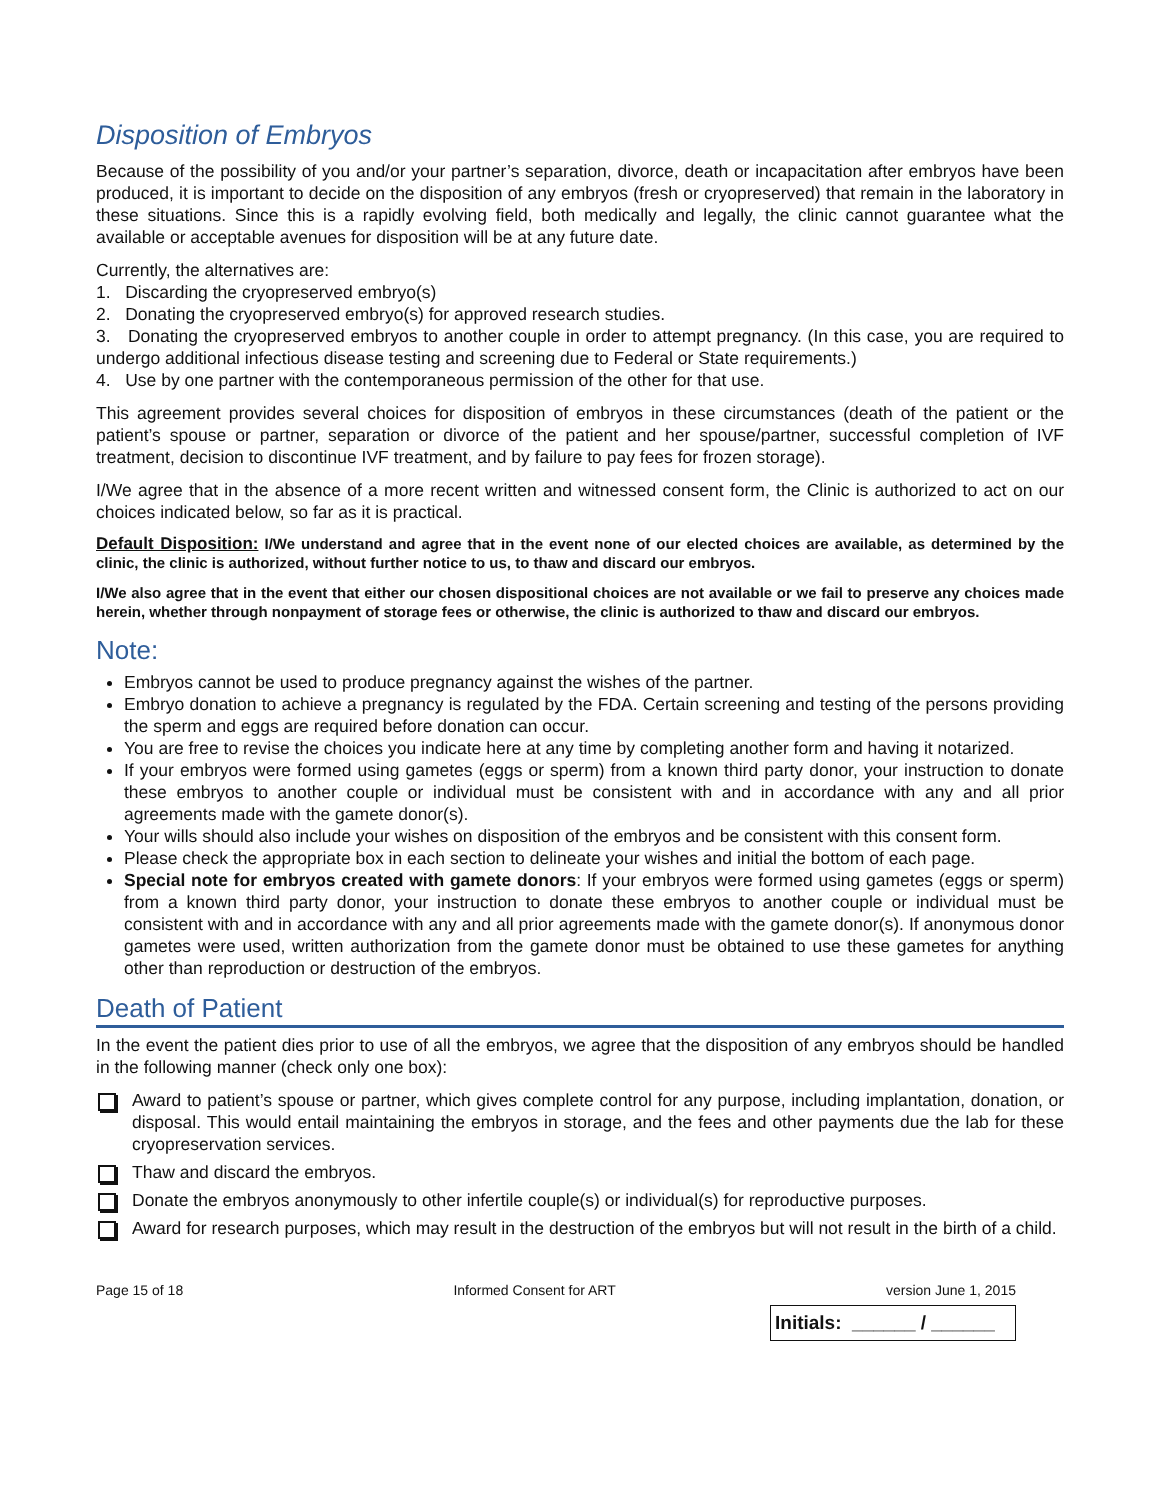Disposition of Embryos
Because of the possibility of you and/or your partner’s separation, divorce, death or incapacitation after embryos have been produced, it is important to decide on the disposition of any embryos (fresh or cryopreserved) that remain in the laboratory in these situations. Since this is a rapidly evolving field, both medically and legally, the clinic cannot guarantee what the available or acceptable avenues for disposition will be at any future date.
Currently, the alternatives are:
1. Discarding the cryopreserved embryo(s)
2. Donating the cryopreserved embryo(s) for approved research studies.
3. Donating the cryopreserved embryos to another couple in order to attempt pregnancy. (In this case, you are required to undergo additional infectious disease testing and screening due to Federal or State requirements.)
4. Use by one partner with the contemporaneous permission of the other for that use.
This agreement provides several choices for disposition of embryos in these circumstances (death of the patient or the patient’s spouse or partner, separation or divorce of the patient and her spouse/partner, successful completion of IVF treatment, decision to discontinue IVF treatment, and by failure to pay fees for frozen storage).
I/We agree that in the absence of a more recent written and witnessed consent form, the Clinic is authorized to act on our choices indicated below, so far as it is practical.
Default Disposition: I/We understand and agree that in the event none of our elected choices are available, as determined by the clinic, the clinic is authorized, without further notice to us, to thaw and discard our embryos.
I/We also agree that in the event that either our chosen dispositional choices are not available or we fail to preserve any choices made herein, whether through nonpayment of storage fees or otherwise, the clinic is authorized to thaw and discard our embryos.
Note:
Embryos cannot be used to produce pregnancy against the wishes of the partner.
Embryo donation to achieve a pregnancy is regulated by the FDA. Certain screening and testing of the persons providing the sperm and eggs are required before donation can occur.
You are free to revise the choices you indicate here at any time by completing another form and having it notarized.
If your embryos were formed using gametes (eggs or sperm) from a known third party donor, your instruction to donate these embryos to another couple or individual must be consistent with and in accordance with any and all prior agreements made with the gamete donor(s).
Your wills should also include your wishes on disposition of the embryos and be consistent with this consent form.
Please check the appropriate box in each section to delineate your wishes and initial the bottom of each page.
Special note for embryos created with gamete donors: If your embryos were formed using gametes (eggs or sperm) from a known third party donor, your instruction to donate these embryos to another couple or individual must be consistent with and in accordance with any and all prior agreements made with the gamete donor(s). If anonymous donor gametes were used, written authorization from the gamete donor must be obtained to use these gametes for anything other than reproduction or destruction of the embryos.
Death of Patient
In the event the patient dies prior to use of all the embryos, we agree that the disposition of any embryos should be handled in the following manner (check only one box):
Award to patient’s spouse or partner, which gives complete control for any purpose, including implantation, donation, or disposal. This would entail maintaining the embryos in storage, and the fees and other payments due the lab for these cryopreservation services.
Thaw and discard the embryos.
Donate the embryos anonymously to other infertile couple(s) or individual(s) for reproductive purposes.
Award for research purposes, which may result in the destruction of the embryos but will not result in the birth of a child.
Page 15 of 18 Informed Consent for ART version June 1, 2015
Initials: ______ / ______